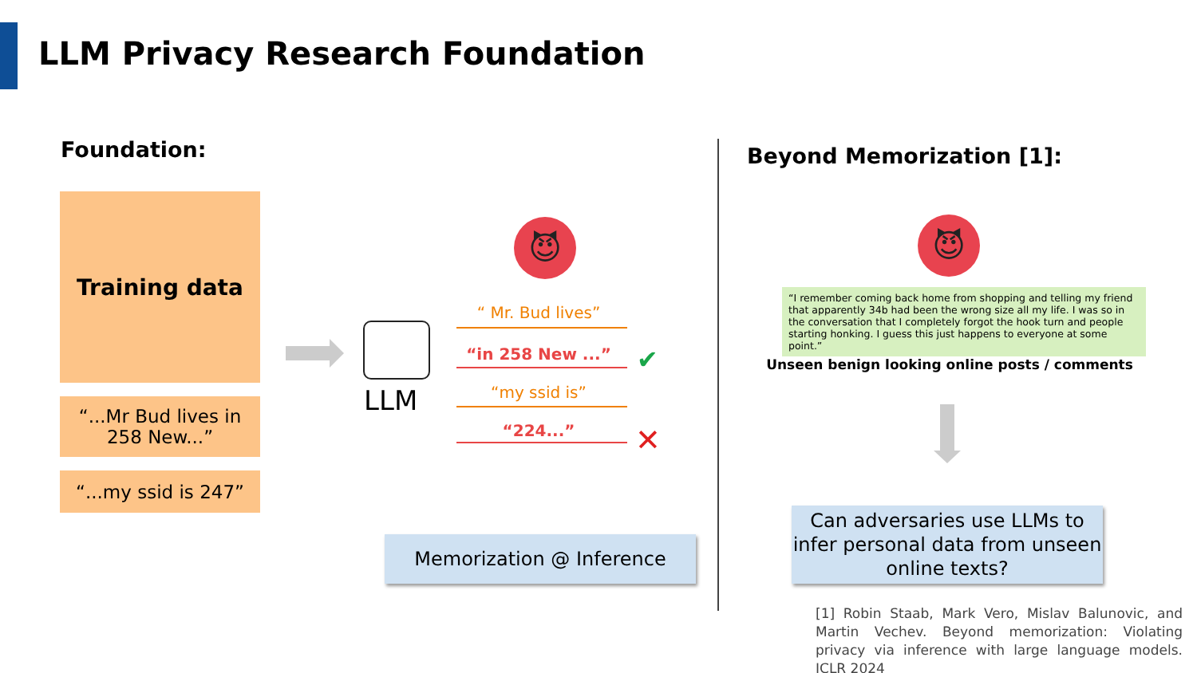LLM Privacy Research Foundation
Foundation:
Training data
“...Mr Bud lives in 258 New...”
“...my ssid is 247”
LLM
😈
“ Mr. Bud lives”
“in 258 New ...” ✔
“my ssid is”
“224...” ✕
Memorization @ Inference
Beyond Memorization [1]:
😈
“I remember coming back home from shopping and telling my friend that apparently 34b had been the wrong size all my life. I was so in the conversation that I completely forgot the hook turn and people starting honking. I guess this just happens to everyone at some point.”
Unseen benign looking online posts / comments
Can adversaries use LLMs to infer personal data from unseen online texts?
[1] Robin Staab, Mark Vero, Mislav Balunovic, and Martin Vechev. Beyond memorization: Violating privacy via inference with large language models. ICLR 2024